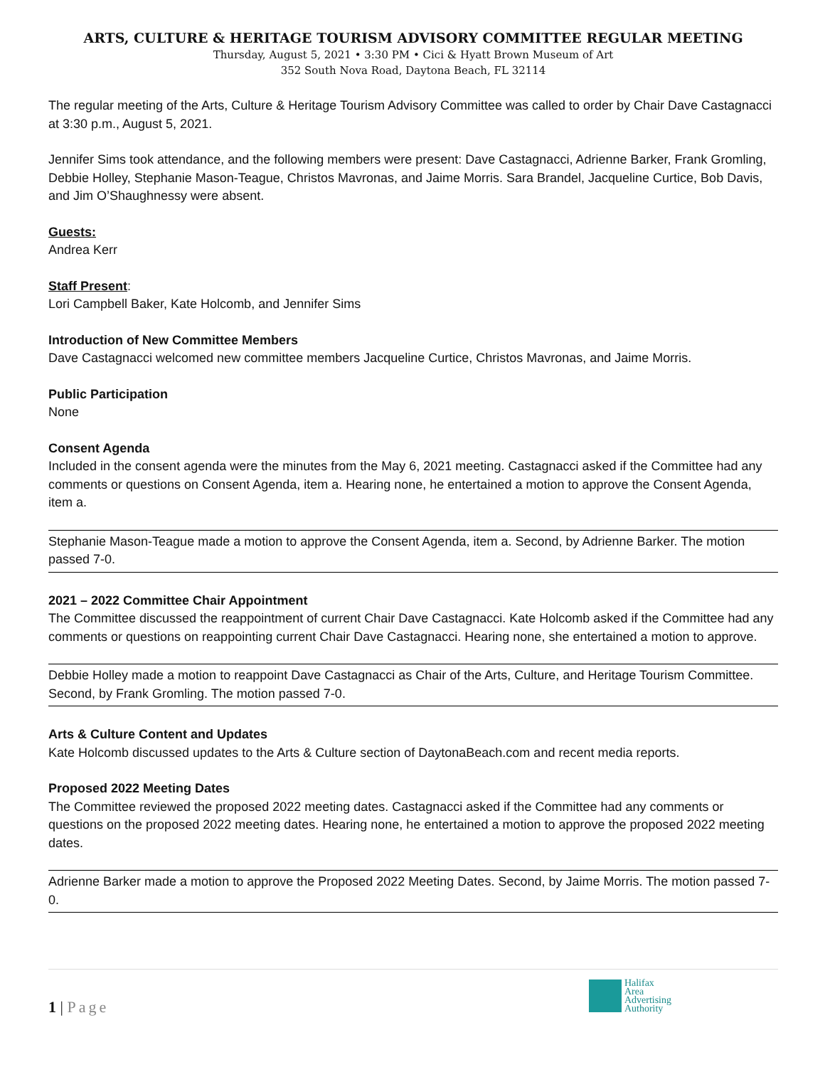ARTS, CULTURE & HERITAGE TOURISM ADVISORY COMMITTEE REGULAR MEETING
Thursday, August 5, 2021 • 3:30 PM • Cici & Hyatt Brown Museum of Art
352 South Nova Road, Daytona Beach, FL 32114
The regular meeting of the Arts, Culture & Heritage Tourism Advisory Committee was called to order by Chair Dave Castagnacci at 3:30 p.m., August 5, 2021.
Jennifer Sims took attendance, and the following members were present: Dave Castagnacci, Adrienne Barker, Frank Gromling, Debbie Holley, Stephanie Mason-Teague, Christos Mavronas, and Jaime Morris. Sara Brandel, Jacqueline Curtice, Bob Davis, and Jim O’Shaughnessy were absent.
Guests:
Andrea Kerr
Staff Present:
Lori Campbell Baker, Kate Holcomb, and Jennifer Sims
Introduction of New Committee Members
Dave Castagnacci welcomed new committee members Jacqueline Curtice, Christos Mavronas, and Jaime Morris.
Public Participation
None
Consent Agenda
Included in the consent agenda were the minutes from the May 6, 2021 meeting. Castagnacci asked if the Committee had any comments or questions on Consent Agenda, item a. Hearing none, he entertained a motion to approve the Consent Agenda, item a.
Stephanie Mason-Teague made a motion to approve the Consent Agenda, item a. Second, by Adrienne Barker. The motion passed 7-0.
2021 – 2022 Committee Chair Appointment
The Committee discussed the reappointment of current Chair Dave Castagnacci. Kate Holcomb asked if the Committee had any comments or questions on reappointing current Chair Dave Castagnacci. Hearing none, she entertained a motion to approve.
Debbie Holley made a motion to reappoint Dave Castagnacci as Chair of the Arts, Culture, and Heritage Tourism Committee. Second, by Frank Gromling. The motion passed 7-0.
Arts & Culture Content and Updates
Kate Holcomb discussed updates to the Arts & Culture section of DaytonaBeach.com and recent media reports.
Proposed 2022 Meeting Dates
The Committee reviewed the proposed 2022 meeting dates. Castagnacci asked if the Committee had any comments or questions on the proposed 2022 meeting dates. Hearing none, he entertained a motion to approve the proposed 2022 meeting dates.
Adrienne Barker made a motion to approve the Proposed 2022 Meeting Dates. Second, by Jaime Morris. The motion passed 7-0.
1 | Page
Halifax
Area
Advertising
Authority